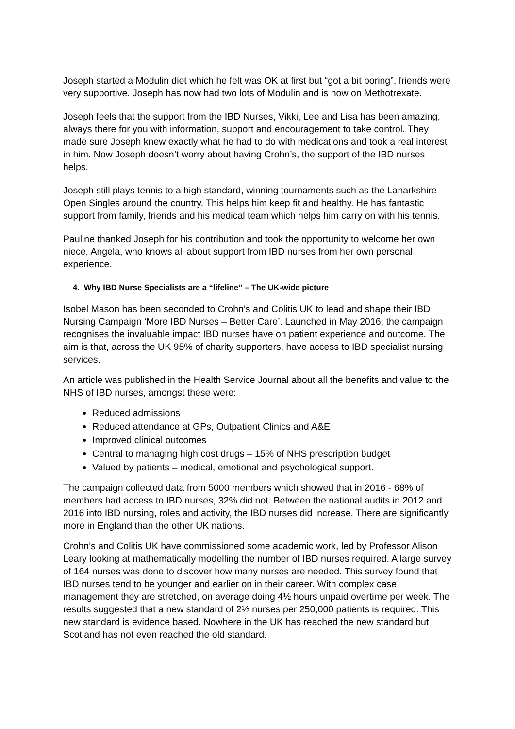Joseph started a Modulin diet which he felt was OK at first but “got a bit boring”, friends were very supportive. Joseph has now had two lots of Modulin and is now on Methotrexate.
Joseph feels that the support from the IBD Nurses, Vikki, Lee and Lisa has been amazing, always there for you with information, support and encouragement to take control. They made sure Joseph knew exactly what he had to do with medications and took a real interest in him. Now Joseph doesn’t worry about having Crohn’s, the support of the IBD nurses helps.
Joseph still plays tennis to a high standard, winning tournaments such as the Lanarkshire Open Singles around the country. This helps him keep fit and healthy. He has fantastic support from family, friends and his medical team which helps him carry on with his tennis.
Pauline thanked Joseph for his contribution and took the opportunity to welcome her own niece, Angela, who knows all about support from IBD nurses from her own personal experience.
4. Why IBD Nurse Specialists are a “lifeline” – The UK-wide picture
Isobel Mason has been seconded to Crohn’s and Colitis UK to lead and shape their IBD Nursing Campaign ‘More IBD Nurses – Better Care’. Launched in May 2016, the campaign recognises the invaluable impact IBD nurses have on patient experience and outcome. The aim is that, across the UK 95% of charity supporters, have access to IBD specialist nursing services.
An article was published in the Health Service Journal about all the benefits and value to the NHS of IBD nurses, amongst these were:
Reduced admissions
Reduced attendance at GPs, Outpatient Clinics and A&E
Improved clinical outcomes
Central to managing high cost drugs – 15% of NHS prescription budget
Valued by patients – medical, emotional and psychological support.
The campaign collected data from 5000 members which showed that in 2016 - 68% of members had access to IBD nurses, 32% did not. Between the national audits in 2012 and 2016 into IBD nursing, roles and activity, the IBD nurses did increase. There are significantly more in England than the other UK nations.
Crohn’s and Colitis UK have commissioned some academic work, led by Professor Alison Leary looking at mathematically modelling the number of IBD nurses required. A large survey of 164 nurses was done to discover how many nurses are needed. This survey found that IBD nurses tend to be younger and earlier on in their career. With complex case management they are stretched, on average doing 4½ hours unpaid overtime per week. The results suggested that a new standard of 2½ nurses per 250,000 patients is required. This new standard is evidence based. Nowhere in the UK has reached the new standard but Scotland has not even reached the old standard.